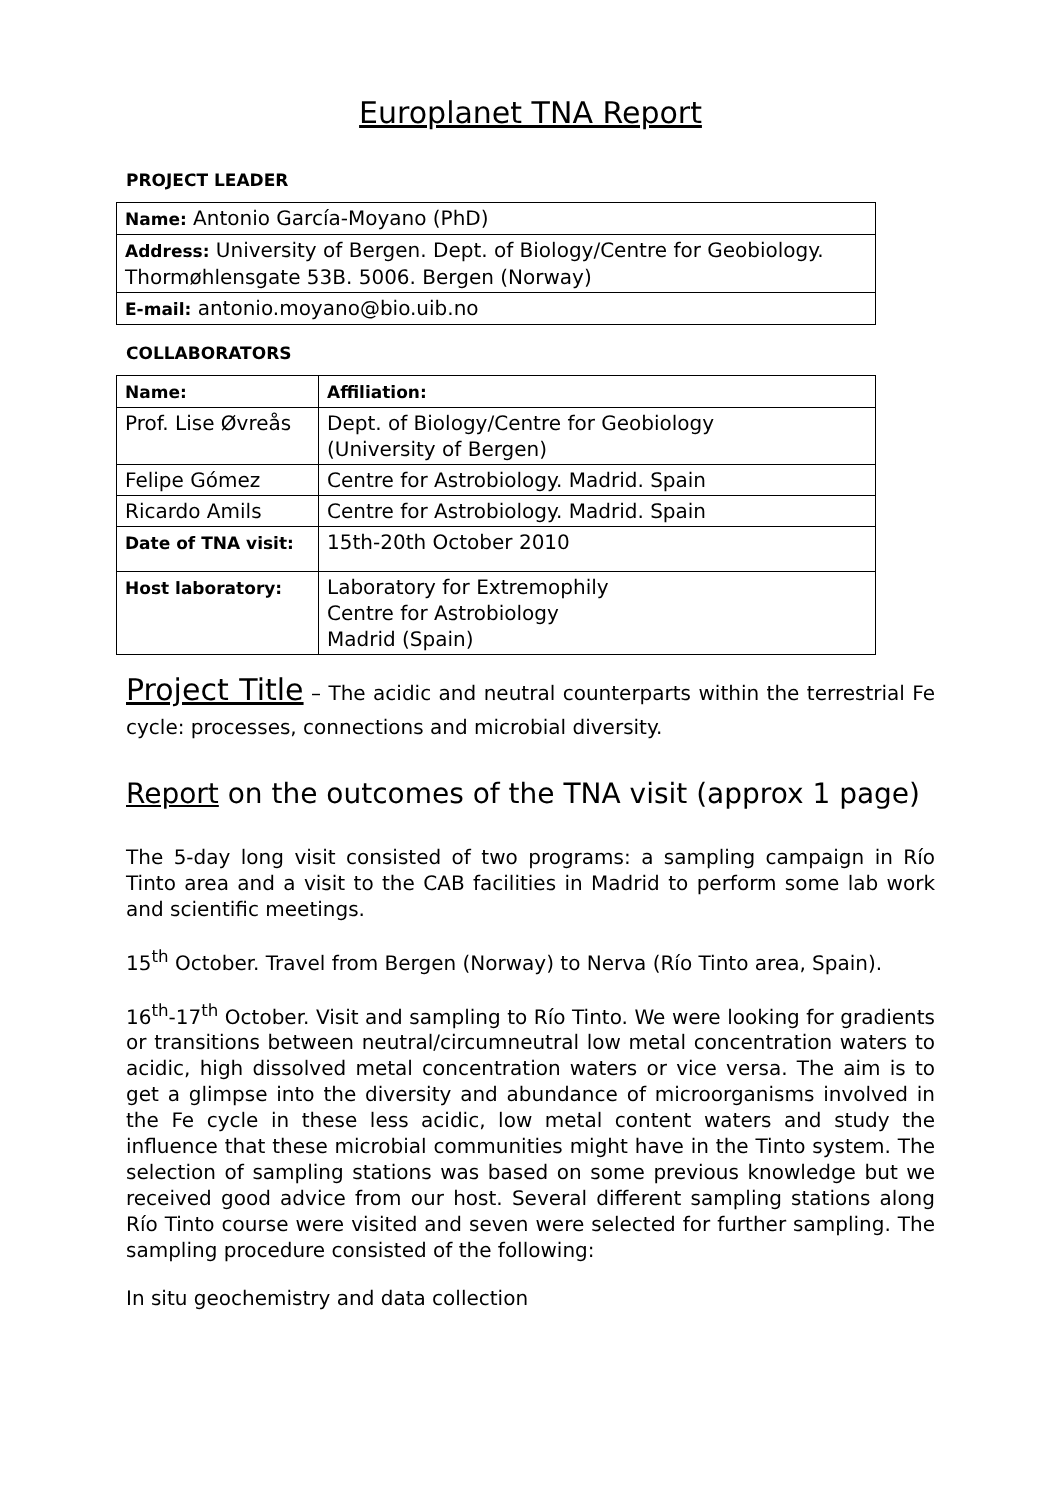Europlanet TNA Report
PROJECT LEADER
| Name: Antonio García-Moyano (PhD) |
| Address: University of Bergen. Dept. of Biology/Centre for Geobiology. Thormøhlensgate 53B. 5006. Bergen (Norway) |
| E-mail: antonio.moyano@bio.uib.no |
COLLABORATORS
| Name: | Affiliation: |
| Prof. Lise Øvreås | Dept. of Biology/Centre for Geobiology (University of Bergen) |
| Felipe Gómez | Centre for Astrobiology. Madrid. Spain |
| Ricardo Amils | Centre for Astrobiology. Madrid. Spain |
| Date of TNA visit: | 15th-20th October 2010 |
| Host laboratory: | Laboratory for Extremophily Centre for Astrobiology Madrid (Spain) |
Project Title – The acidic and neutral counterparts within the terrestrial Fe cycle: processes, connections and microbial diversity.
Report on the outcomes of the TNA visit (approx 1 page)
The 5-day long visit consisted of two programs: a sampling campaign in Río Tinto area and a visit to the CAB facilities in Madrid to perform some lab work and scientific meetings.
15<sup>th</sup> October. Travel from Bergen (Norway) to Nerva (Río Tinto area, Spain).
16<sup>th</sup>-17<sup>th</sup> October. Visit and sampling to Río Tinto. We were looking for gradients or transitions between neutral/circumneutral low metal concentration waters to acidic, high dissolved metal concentration waters or vice versa. The aim is to get a glimpse into the diversity and abundance of microorganisms involved in the Fe cycle in these less acidic, low metal content waters and study the influence that these microbial communities might have in the Tinto system. The selection of sampling stations was based on some previous knowledge but we received good advice from our host. Several different sampling stations along Río Tinto course were visited and seven were selected for further sampling. The sampling procedure consisted of the following:
In situ geochemistry and data collection